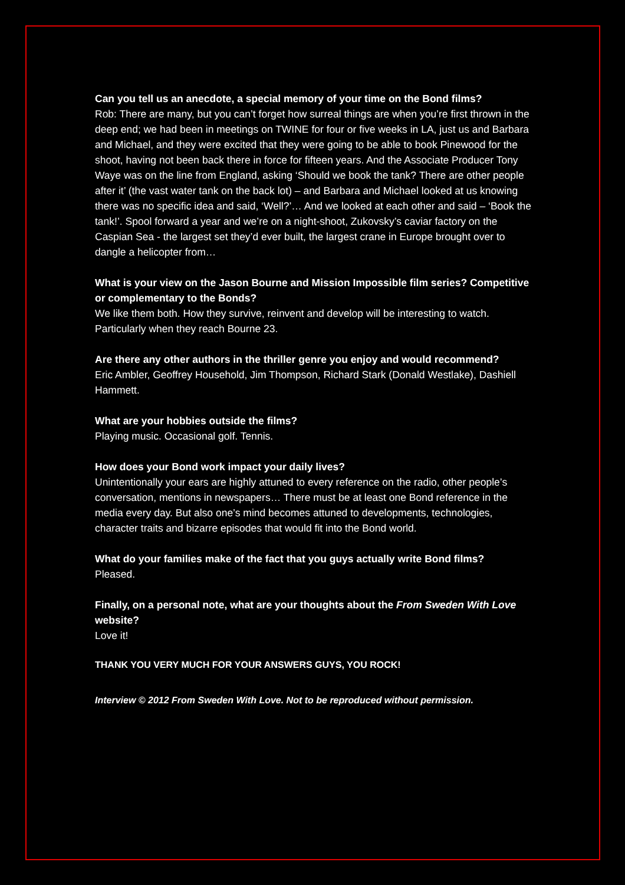Can you tell us an anecdote, a special memory of your time on the Bond films?
Rob: There are many, but you can’t forget how surreal things are when you’re first thrown in the deep end; we had been in meetings on TWINE for four or five weeks in LA, just us and Barbara and Michael, and they were excited that they were going to be able to book Pinewood for the shoot, having not been back there in force for fifteen years. And the Associate Producer Tony Waye was on the line from England, asking ‘Should we book the tank? There are other people after it’ (the vast water tank on the back lot) – and Barbara and Michael looked at us knowing there was no specific idea and said, ‘Well?’… And we looked at each other and said – ‘Book the tank!’. Spool forward a year and we’re on a night-shoot, Zukovsky’s caviar factory on the Caspian Sea - the largest set they’d ever built, the largest crane in Europe brought over to dangle a helicopter from…
What is your view on the Jason Bourne and Mission Impossible film series? Competitive or complementary to the Bonds?
We like them both. How they survive, reinvent and develop will be interesting to watch. Particularly when they reach Bourne 23.
Are there any other authors in the thriller genre you enjoy and would recommend?
Eric Ambler, Geoffrey Household, Jim Thompson, Richard Stark (Donald Westlake), Dashiell Hammett.
What are your hobbies outside the films?
Playing music. Occasional golf. Tennis.
How does your Bond work impact your daily lives?
Unintentionally your ears are highly attuned to every reference on the radio, other people’s conversation, mentions in newspapers… There must be at least one Bond reference in the media every day. But also one’s mind becomes attuned to developments, technologies, character traits and bizarre episodes that would fit into the Bond world.
What do your families make of the fact that you guys actually write Bond films?
Pleased.
Finally, on a personal note, what are your thoughts about the From Sweden With Love website?
Love it!
THANK YOU VERY MUCH FOR YOUR ANSWERS GUYS, YOU ROCK!
Interview © 2012 From Sweden With Love. Not to be reproduced without permission.